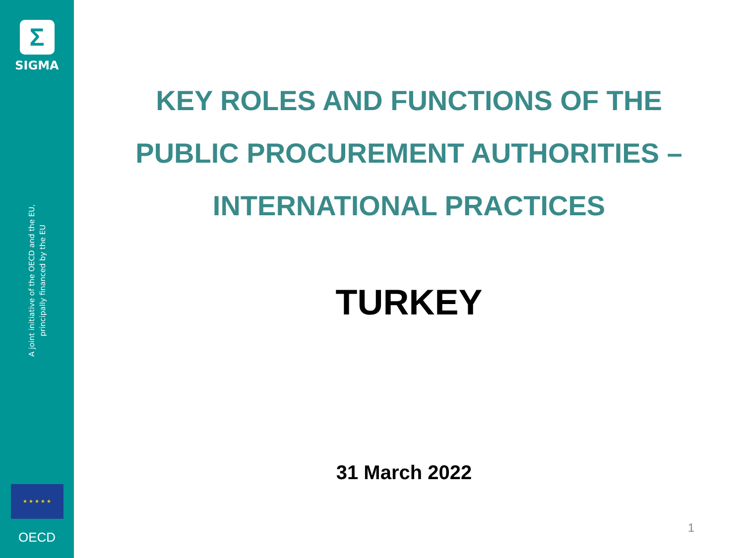Σ
SIGMA
A joint initiative of the OECD and the EU,
principally financed by the EU
★ ★ ★ ★ ★
OECD
KEY ROLES AND FUNCTIONS OF THE
PUBLIC PROCUREMENT AUTHORITIES –
INTERNATIONAL PRACTICES
TURKEY
31 March 2022
1